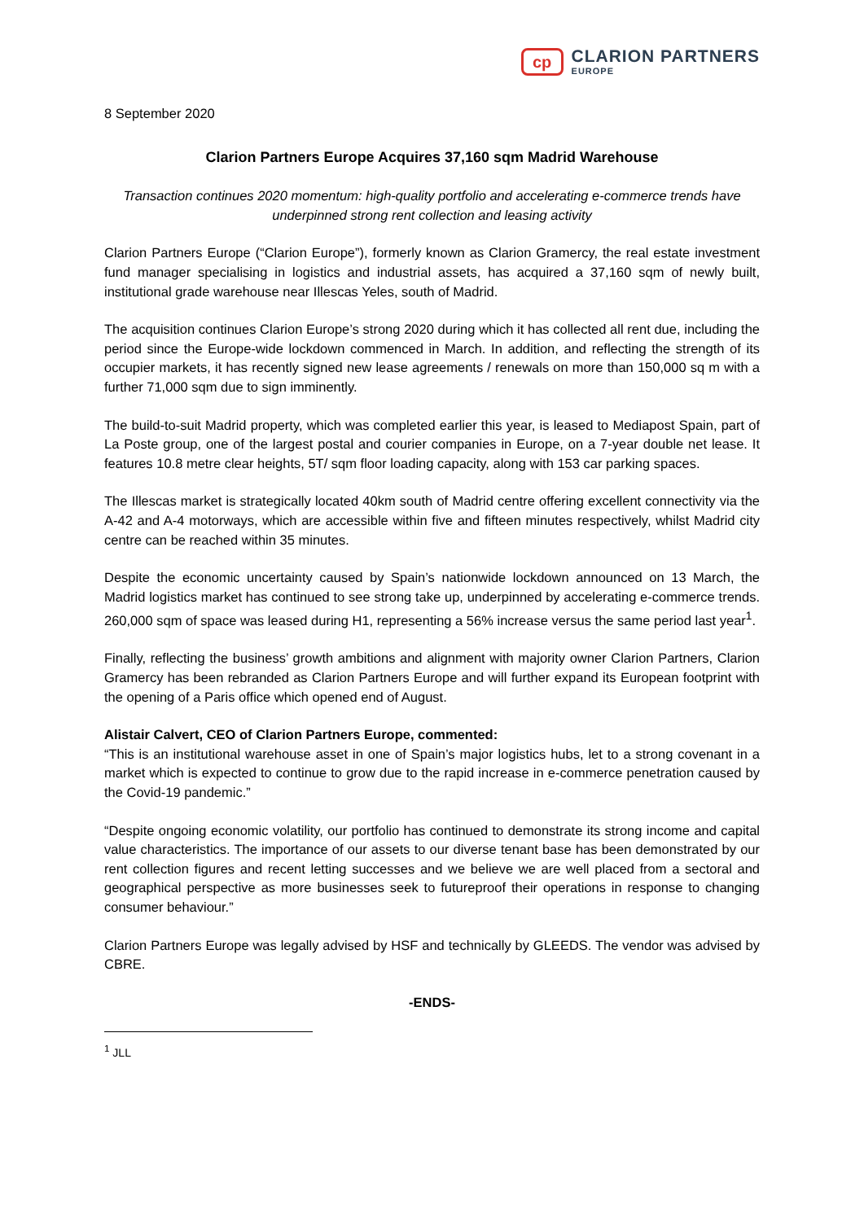cp
CLARION PARTNERS
EUROPE
8 September 2020
Clarion Partners Europe Acquires 37,160 sqm Madrid Warehouse
Transaction continues 2020 momentum: high-quality portfolio and accelerating e-commerce trends have underpinned strong rent collection and leasing activity
Clarion Partners Europe (“Clarion Europe”), formerly known as Clarion Gramercy, the real estate investment fund manager specialising in logistics and industrial assets, has acquired a 37,160 sqm of newly built, institutional grade warehouse near Illescas Yeles, south of Madrid.
The acquisition continues Clarion Europe’s strong 2020 during which it has collected all rent due, including the period since the Europe-wide lockdown commenced in March. In addition, and reflecting the strength of its occupier markets, it has recently signed new lease agreements / renewals on more than 150,000 sq m with a further 71,000 sqm due to sign imminently.
The build-to-suit Madrid property, which was completed earlier this year, is leased to Mediapost Spain, part of La Poste group, one of the largest postal and courier companies in Europe, on a 7-year double net lease. It features 10.8 metre clear heights, 5T/ sqm floor loading capacity, along with 153 car parking spaces.
The Illescas market is strategically located 40km south of Madrid centre offering excellent connectivity via the A-42 and A-4 motorways, which are accessible within five and fifteen minutes respectively, whilst Madrid city centre can be reached within 35 minutes.
Despite the economic uncertainty caused by Spain’s nationwide lockdown announced on 13 March, the Madrid logistics market has continued to see strong take up, underpinned by accelerating e-commerce trends. 260,000 sqm of space was leased during H1, representing a 56% increase versus the same period last year<sup>1</sup>.
Finally, reflecting the business’ growth ambitions and alignment with majority owner Clarion Partners, Clarion Gramercy has been rebranded as Clarion Partners Europe and will further expand its European footprint with the opening of a Paris office which opened end of August.
Alistair Calvert, CEO of Clarion Partners Europe, commented:
“This is an institutional warehouse asset in one of Spain’s major logistics hubs, let to a strong covenant in a market which is expected to continue to grow due to the rapid increase in e-commerce penetration caused by the Covid-19 pandemic.”
“Despite ongoing economic volatility, our portfolio has continued to demonstrate its strong income and capital value characteristics. The importance of our assets to our diverse tenant base has been demonstrated by our rent collection figures and recent letting successes and we believe we are well placed from a sectoral and geographical perspective as more businesses seek to futureproof their operations in response to changing consumer behaviour.”
Clarion Partners Europe was legally advised by HSF and technically by GLEEDS. The vendor was advised by CBRE.
-ENDS-
<sup>1</sup> JLL